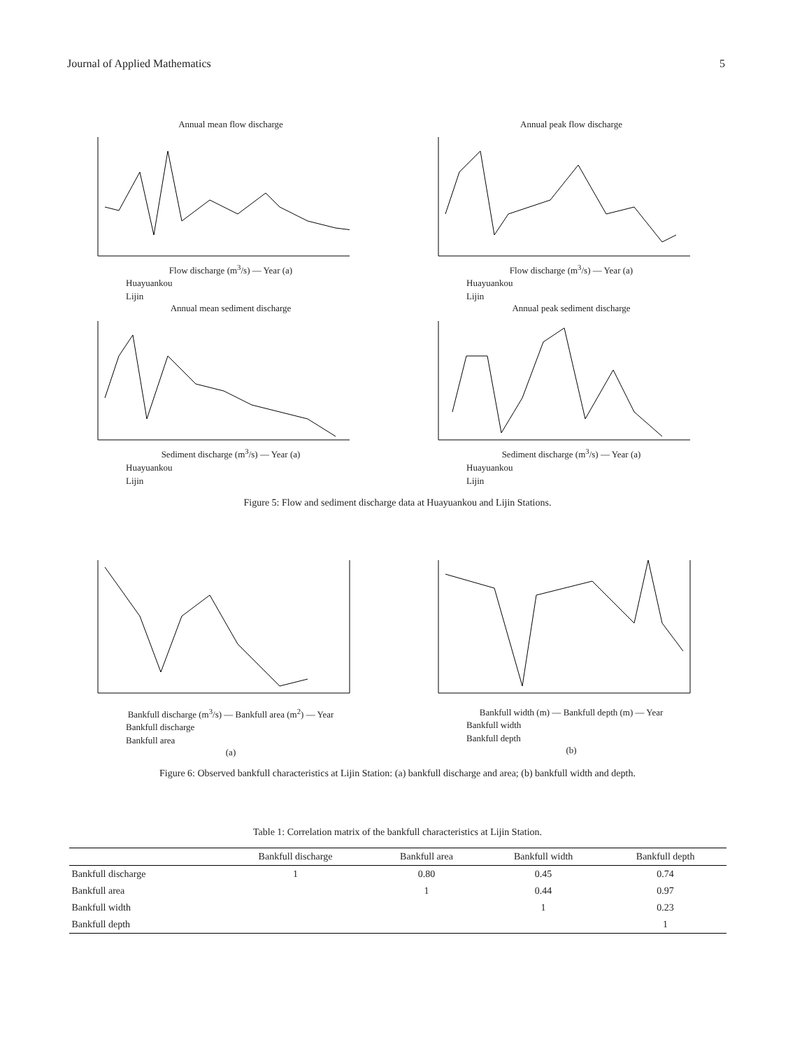Journal of Applied Mathematics 5
Annual mean flow discharge
Flow discharge (m<sup>3</sup>/s) — Year (a)
Huayuankou
Lijin
Annual peak flow discharge
Flow discharge (m<sup>3</sup>/s) — Year (a)
Huayuankou
Lijin
Annual mean sediment discharge
Sediment discharge (m<sup>3</sup>/s) — Year (a)
Huayuankou
Lijin
Annual peak sediment discharge
Sediment discharge (m<sup>3</sup>/s) — Year (a)
Huayuankou
Lijin
Figure 5: Flow and sediment discharge data at Huayuankou and Lijin Stations.
Bankfull discharge (m<sup>3</sup>/s) — Bankfull area (m<sup>2</sup>) — Year
Bankfull discharge
Bankfull area
(a)
Bankfull width (m) — Bankfull depth (m) — Year
Bankfull width
Bankfull depth
(b)
Figure 6: Observed bankfull characteristics at Lijin Station: (a) bankfull discharge and area; (b) bankfull width and depth.
Table 1: Correlation matrix of the bankfull characteristics at Lijin Station.
| | Bankfull discharge | Bankfull area | Bankfull width | Bankfull depth |
| --- | --- | --- | --- | --- |
| Bankfull discharge | 1 | 0.80 | 0.45 | 0.74 |
| Bankfull area | | 1 | 0.44 | 0.97 |
| Bankfull width | | | 1 | 0.23 |
| Bankfull depth | | | | 1 |